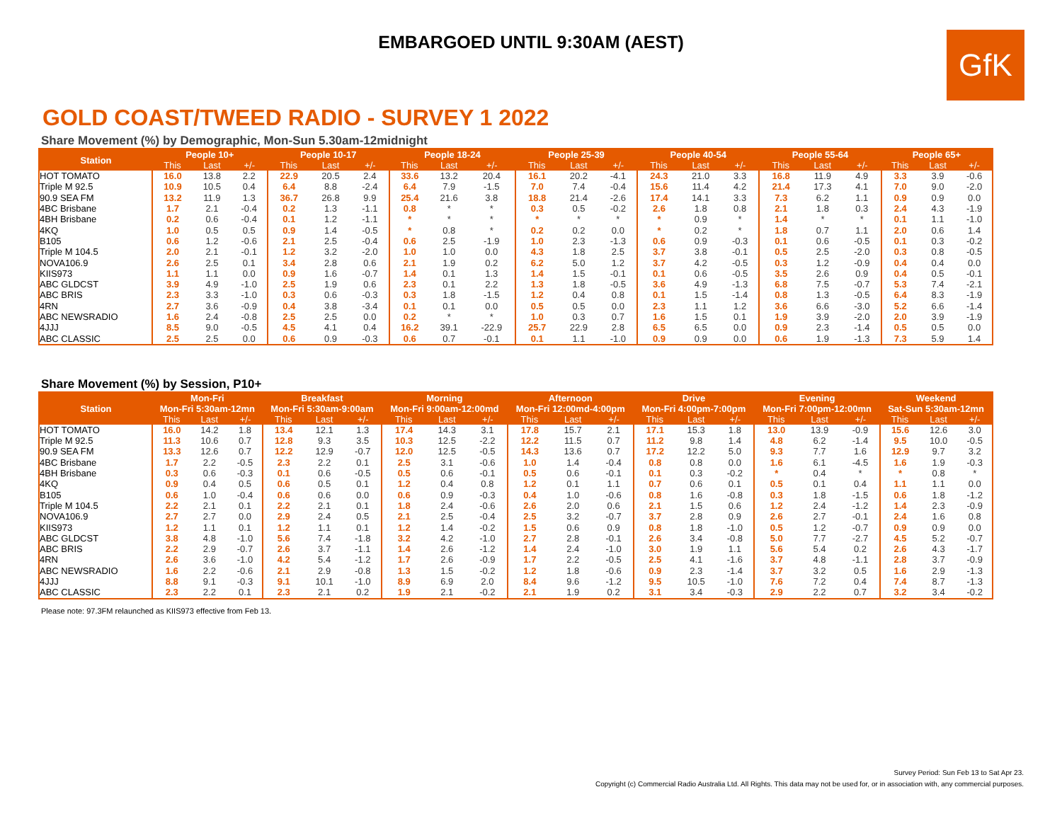EMBARGOED UNTIL 9:30AM (AEST)
GfK
GOLD COAST/TWEED RADIO - SURVEY 1 2022
Share Movement (%) by Demographic, Mon-Sun 5.30am-12midnight
| Station | People 10+ | | | People 10-17 | | | People 18-24 | | | People 25-39 | | | People 40-54 | | | People 55-64 | | | People 65+ | | |
| --- | --- | --- | --- | --- | --- | --- | --- | --- | --- | --- | --- | --- | --- | --- | --- | --- | --- | --- | --- | --- | --- |
| | This | Last | +/- | This | Last | +/- | This | Last | +/- | This | Last | +/- | This | Last | +/- | This | Last | +/- | This | Last | +/- |
| HOT TOMATO | 16.0 | 13.8 | 2.2 | 22.9 | 20.5 | 2.4 | 33.6 | 13.2 | 20.4 | 16.1 | 20.2 | -4.1 | 24.3 | 21.0 | 3.3 | 16.8 | 11.9 | 4.9 | 3.3 | 3.9 | -0.6 |
| Triple M 92.5 | 10.9 | 10.5 | 0.4 | 6.4 | 8.8 | -2.4 | 6.4 | 7.9 | -1.5 | 7.0 | 7.4 | -0.4 | 15.6 | 11.4 | 4.2 | 21.4 | 17.3 | 4.1 | 7.0 | 9.0 | -2.0 |
| 90.9 SEA FM | 13.2 | 11.9 | 1.3 | 36.7 | 26.8 | 9.9 | 25.4 | 21.6 | 3.8 | 18.8 | 21.4 | -2.6 | 17.4 | 14.1 | 3.3 | 7.3 | 6.2 | 1.1 | 0.9 | 0.9 | 0.0 |
| 4BC Brisbane | 1.7 | 2.1 | -0.4 | 0.2 | 1.3 | -1.1 | 0.8 | * | * | 0.3 | 0.5 | -0.2 | 2.6 | 1.8 | 0.8 | 2.1 | 1.8 | 0.3 | 2.4 | 4.3 | -1.9 |
| 4BH Brisbane | 0.2 | 0.6 | -0.4 | 0.1 | 1.2 | -1.1 | * | * | * | * | * | * | * | 0.9 | * | 1.4 | * | * | 0.1 | 1.1 | -1.0 |
| 4KQ | 1.0 | 0.5 | 0.5 | 0.9 | 1.4 | -0.5 | * | 0.8 | * | 0.2 | 0.2 | 0.0 | * | 0.2 | * | 1.8 | 0.7 | 1.1 | 2.0 | 0.6 | 1.4 |
| B105 | 0.6 | 1.2 | -0.6 | 2.1 | 2.5 | -0.4 | 0.6 | 2.5 | -1.9 | 1.0 | 2.3 | -1.3 | 0.6 | 0.9 | -0.3 | 0.1 | 0.6 | -0.5 | 0.1 | 0.3 | -0.2 |
| Triple M 104.5 | 2.0 | 2.1 | -0.1 | 1.2 | 3.2 | -2.0 | 1.0 | 1.0 | 0.0 | 4.3 | 1.8 | 2.5 | 3.7 | 3.8 | -0.1 | 0.5 | 2.5 | -2.0 | 0.3 | 0.8 | -0.5 |
| NOVA106.9 | 2.6 | 2.5 | 0.1 | 3.4 | 2.8 | 0.6 | 2.1 | 1.9 | 0.2 | 6.2 | 5.0 | 1.2 | 3.7 | 4.2 | -0.5 | 0.3 | 1.2 | -0.9 | 0.4 | 0.4 | 0.0 |
| KIIS973 | 1.1 | 1.1 | 0.0 | 0.9 | 1.6 | -0.7 | 1.4 | 0.1 | 1.3 | 1.4 | 1.5 | -0.1 | 0.1 | 0.6 | -0.5 | 3.5 | 2.6 | 0.9 | 0.4 | 0.5 | -0.1 |
| ABC GLDCST | 3.9 | 4.9 | -1.0 | 2.5 | 1.9 | 0.6 | 2.3 | 0.1 | 2.2 | 1.3 | 1.8 | -0.5 | 3.6 | 4.9 | -1.3 | 6.8 | 7.5 | -0.7 | 5.3 | 7.4 | -2.1 |
| ABC BRIS | 2.3 | 3.3 | -1.0 | 0.3 | 0.6 | -0.3 | 0.3 | 1.8 | -1.5 | 1.2 | 0.4 | 0.8 | 0.1 | 1.5 | -1.4 | 0.8 | 1.3 | -0.5 | 6.4 | 8.3 | -1.9 |
| 4RN | 2.7 | 3.6 | -0.9 | 0.4 | 3.8 | -3.4 | 0.1 | 0.1 | 0.0 | 0.5 | 0.5 | 0.0 | 2.3 | 1.1 | 1.2 | 3.6 | 6.6 | -3.0 | 5.2 | 6.6 | -1.4 |
| ABC NEWSRADIO | 1.6 | 2.4 | -0.8 | 2.5 | 2.5 | 0.0 | 0.2 | * | * | 1.0 | 0.3 | 0.7 | 1.6 | 1.5 | 0.1 | 1.9 | 3.9 | -2.0 | 2.0 | 3.9 | -1.9 |
| 4JJJ | 8.5 | 9.0 | -0.5 | 4.5 | 4.1 | 0.4 | 16.2 | 39.1 | -22.9 | 25.7 | 22.9 | 2.8 | 6.5 | 6.5 | 0.0 | 0.9 | 2.3 | -1.4 | 0.5 | 0.5 | 0.0 |
| ABC CLASSIC | 2.5 | 2.5 | 0.0 | 0.6 | 0.9 | -0.3 | 0.6 | 0.7 | -0.1 | 0.1 | 1.1 | -1.0 | 0.9 | 0.9 | 0.0 | 0.6 | 1.9 | -1.3 | 7.3 | 5.9 | 1.4 |
Share Movement (%) by Session, P10+
| Station | Mon-Fri | | | Breakfast | | | Morning | | | Afternoon | | | Drive | | | Evening | | | Weekend | | |
| --- | --- | --- | --- | --- | --- | --- | --- | --- | --- | --- | --- | --- | --- | --- | --- | --- | --- | --- | --- | --- | --- |
| | Mon-Fri 5:30am-12mn | | | Mon-Fri 5:30am-9:00am | | | Mon-Fri 9:00am-12:00md | | | Mon-Fri 12:00md-4:00pm | | | Mon-Fri 4:00pm-7:00pm | | | Mon-Fri 7:00pm-12:00mn | | | Sat-Sun 5:30am-12mn | | |
| | This | Last | +/- | This | Last | +/- | This | Last | +/- | This | Last | +/- | This | Last | +/- | This | Last | +/- | This | Last | +/- |
| HOT TOMATO | 16.0 | 14.2 | 1.8 | 13.4 | 12.1 | 1.3 | 17.4 | 14.3 | 3.1 | 17.8 | 15.7 | 2.1 | 17.1 | 15.3 | 1.8 | 13.0 | 13.9 | -0.9 | 15.6 | 12.6 | 3.0 |
| Triple M 92.5 | 11.3 | 10.6 | 0.7 | 12.8 | 9.3 | 3.5 | 10.3 | 12.5 | -2.2 | 12.2 | 11.5 | 0.7 | 11.2 | 9.8 | 1.4 | 4.8 | 6.2 | -1.4 | 9.5 | 10.0 | -0.5 |
| 90.9 SEA FM | 13.3 | 12.6 | 0.7 | 12.2 | 12.9 | -0.7 | 12.0 | 12.5 | -0.5 | 14.3 | 13.6 | 0.7 | 17.2 | 12.2 | 5.0 | 9.3 | 7.7 | 1.6 | 12.9 | 9.7 | 3.2 |
| 4BC Brisbane | 1.7 | 2.2 | -0.5 | 2.3 | 2.2 | 0.1 | 2.5 | 3.1 | -0.6 | 1.0 | 1.4 | -0.4 | 0.8 | 0.8 | 0.0 | 1.6 | 6.1 | -4.5 | 1.6 | 1.9 | -0.3 |
| 4BH Brisbane | 0.3 | 0.6 | -0.3 | 0.1 | 0.6 | -0.5 | 0.5 | 0.6 | -0.1 | 0.5 | 0.6 | -0.1 | 0.1 | 0.3 | -0.2 | * | 0.4 | * | * | 0.8 | * |
| 4KQ | 0.9 | 0.4 | 0.5 | 0.6 | 0.5 | 0.1 | 1.2 | 0.4 | 0.8 | 1.2 | 0.1 | 1.1 | 0.7 | 0.6 | 0.1 | 0.5 | 0.1 | 0.4 | 1.1 | 1.1 | 0.0 |
| B105 | 0.6 | 1.0 | -0.4 | 0.6 | 0.6 | 0.0 | 0.6 | 0.9 | -0.3 | 0.4 | 1.0 | -0.6 | 0.8 | 1.6 | -0.8 | 0.3 | 1.8 | -1.5 | 0.6 | 1.8 | -1.2 |
| Triple M 104.5 | 2.2 | 2.1 | 0.1 | 2.2 | 2.1 | 0.1 | 1.8 | 2.4 | -0.6 | 2.6 | 2.0 | 0.6 | 2.1 | 1.5 | 0.6 | 1.2 | 2.4 | -1.2 | 1.4 | 2.3 | -0.9 |
| NOVA106.9 | 2.7 | 2.7 | 0.0 | 2.9 | 2.4 | 0.5 | 2.1 | 2.5 | -0.4 | 2.5 | 3.2 | -0.7 | 3.7 | 2.8 | 0.9 | 2.6 | 2.7 | -0.1 | 2.4 | 1.6 | 0.8 |
| KIIS973 | 1.2 | 1.1 | 0.1 | 1.2 | 1.1 | 0.1 | 1.2 | 1.4 | -0.2 | 1.5 | 0.6 | 0.9 | 0.8 | 1.8 | -1.0 | 0.5 | 1.2 | -0.7 | 0.9 | 0.9 | 0.0 |
| ABC GLDCST | 3.8 | 4.8 | -1.0 | 5.6 | 7.4 | -1.8 | 3.2 | 4.2 | -1.0 | 2.7 | 2.8 | -0.1 | 2.6 | 3.4 | -0.8 | 5.0 | 7.7 | -2.7 | 4.5 | 5.2 | -0.7 |
| ABC BRIS | 2.2 | 2.9 | -0.7 | 2.6 | 3.7 | -1.1 | 1.4 | 2.6 | -1.2 | 1.4 | 2.4 | -1.0 | 3.0 | 1.9 | 1.1 | 5.6 | 5.4 | 0.2 | 2.6 | 4.3 | -1.7 |
| 4RN | 2.6 | 3.6 | -1.0 | 4.2 | 5.4 | -1.2 | 1.7 | 2.6 | -0.9 | 1.7 | 2.2 | -0.5 | 2.5 | 4.1 | -1.6 | 3.7 | 4.8 | -1.1 | 2.8 | 3.7 | -0.9 |
| ABC NEWSRADIO | 1.6 | 2.2 | -0.6 | 2.1 | 2.9 | -0.8 | 1.3 | 1.5 | -0.2 | 1.2 | 1.8 | -0.6 | 0.9 | 2.3 | -1.4 | 3.7 | 3.2 | 0.5 | 1.6 | 2.9 | -1.3 |
| 4JJJ | 8.8 | 9.1 | -0.3 | 9.1 | 10.1 | -1.0 | 8.9 | 6.9 | 2.0 | 8.4 | 9.6 | -1.2 | 9.5 | 10.5 | -1.0 | 7.6 | 7.2 | 0.4 | 7.4 | 8.7 | -1.3 |
| ABC CLASSIC | 2.3 | 2.2 | 0.1 | 2.3 | 2.1 | 0.2 | 1.9 | 2.1 | -0.2 | 2.1 | 1.9 | 0.2 | 3.1 | 3.4 | -0.3 | 2.9 | 2.2 | 0.7 | 3.2 | 3.4 | -0.2 |
Please note: 97.3FM relaunched as KIIS973 effective from Feb 13.
Survey Period: Sun Feb 13 to Sat Apr 23.
Copyright (c) Commercial Radio Australia Ltd. All Rights. This data may not be used for, or in association with, any commercial purposes.